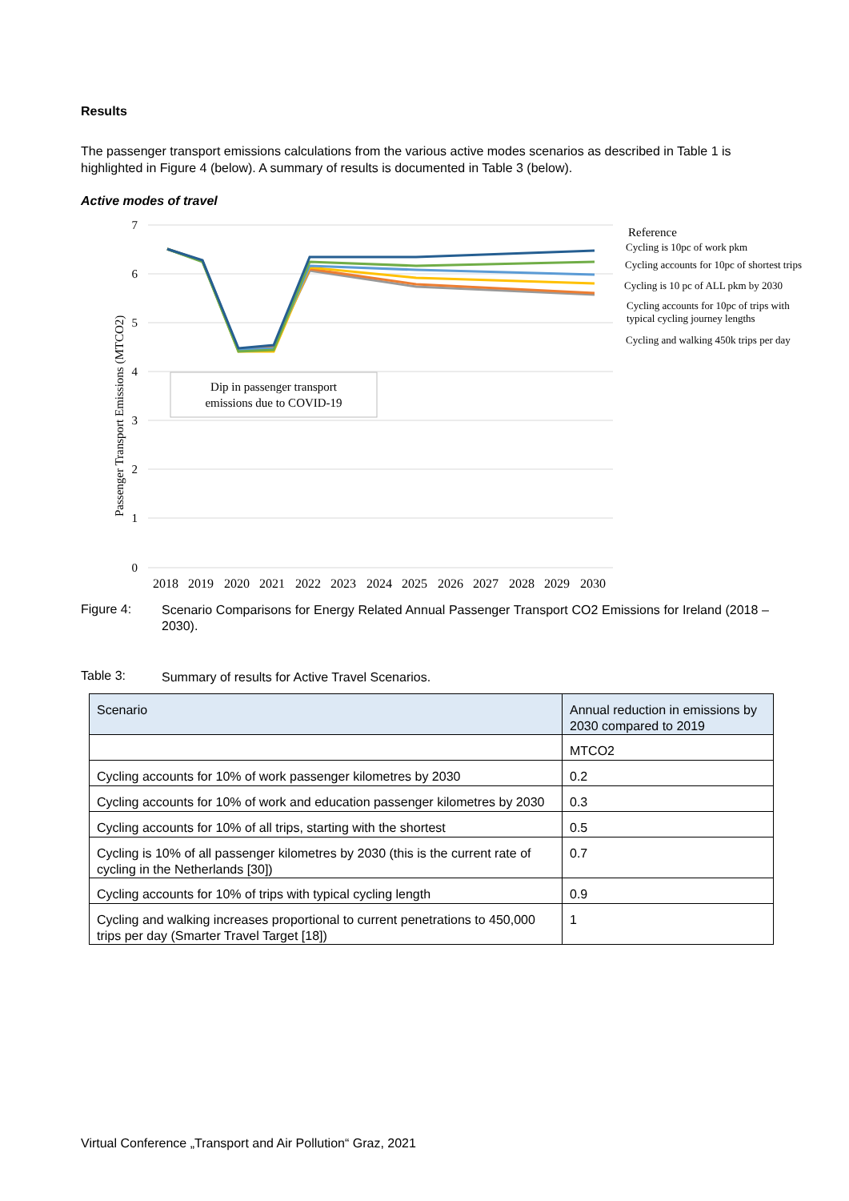Results
The passenger transport emissions calculations from the various active modes scenarios as described in Table 1 is highlighted in Figure 4 (below). A summary of results is documented in Table 3 (below).
Active modes of travel
7
6
5
4
3
2
1
0
Passenger Transport Emissions (MTCO2)
Dip in passenger transport
emissions due to COVID-19
2018
2019
2020
2021
2022
2023
2024
2025
2026
2027
2028
2029
2030
Reference
Cycling is 10pc of work pkm
Cycling accounts for 10pc of shortest trips
Cycling is 10 pc of ALL pkm by 2030
Cycling accounts for 10pc of trips with
typical cycling journey lengths
Cycling and walking 450k trips per day
Figure 4:
Scenario Comparisons for Energy Related Annual Passenger Transport CO2 Emissions for Ireland (2018 – 2030).
Table 3:
Summary of results for Active Travel Scenarios.
| Scenario | Annual reduction in emissions by 2030 compared to 2019 |
| | MTCO2 |
| Cycling accounts for 10% of work passenger kilometres by 2030 | 0.2 |
| Cycling accounts for 10% of work and education passenger kilometres by 2030 | 0.3 |
| Cycling accounts for 10% of all trips, starting with the shortest | 0.5 |
| Cycling is 10% of all passenger kilometres by 2030 (this is the current rate of cycling in the Netherlands [30]) | 0.7 |
| Cycling accounts for 10% of trips with typical cycling length | 0.9 |
| Cycling and walking increases proportional to current penetrations to 450,000 trips per day (Smarter Travel Target [18]) | 1 |
Virtual Conference „Transport and Air Pollution“ Graz, 2021